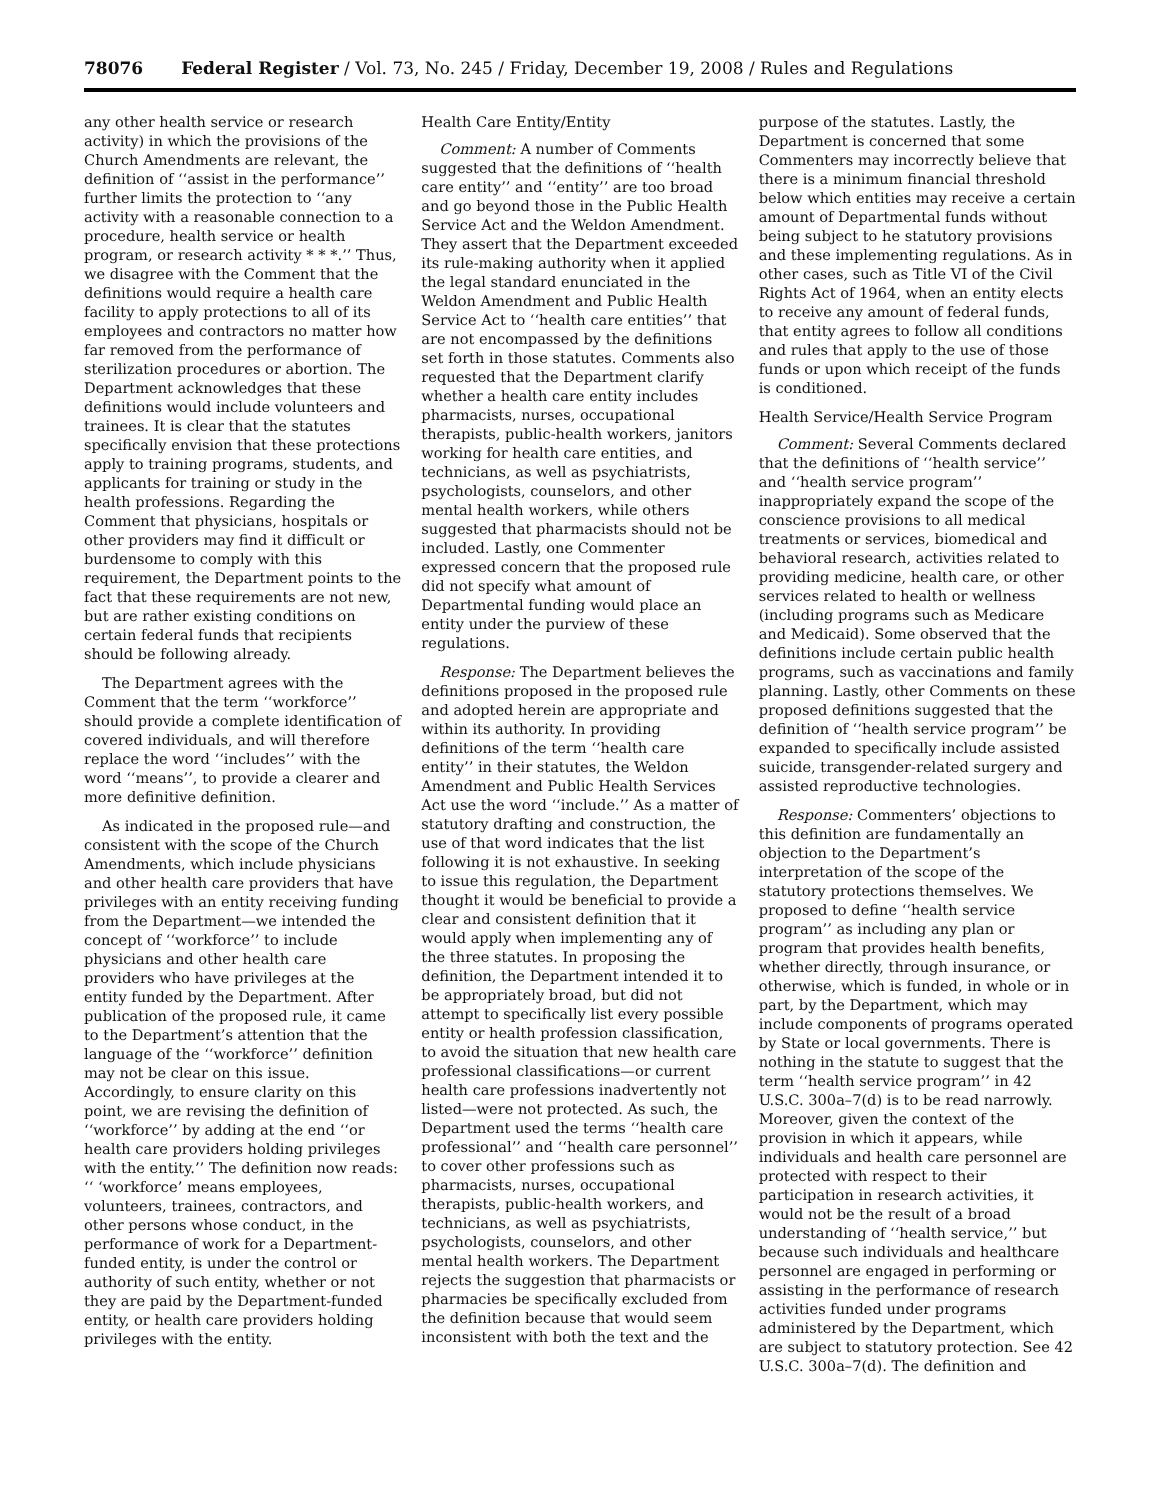78076 Federal Register / Vol. 73, No. 245 / Friday, December 19, 2008 / Rules and Regulations
any other health service or research activity) in which the provisions of the Church Amendments are relevant, the definition of ‘‘assist in the performance’’ further limits the protection to ‘‘any activity with a reasonable connection to a procedure, health service or health program, or research activity * * *.’’ Thus, we disagree with the Comment that the definitions would require a health care facility to apply protections to all of its employees and contractors no matter how far removed from the performance of sterilization procedures or abortion. The Department acknowledges that these definitions would include volunteers and trainees. It is clear that the statutes specifically envision that these protections apply to training programs, students, and applicants for training or study in the health professions. Regarding the Comment that physicians, hospitals or other providers may find it difficult or burdensome to comply with this requirement, the Department points to the fact that these requirements are not new, but are rather existing conditions on certain federal funds that recipients should be following already.
The Department agrees with the Comment that the term ‘‘workforce’’ should provide a complete identification of covered individuals, and will therefore replace the word ‘‘includes’’ with the word ‘‘means’’, to provide a clearer and more definitive definition.
As indicated in the proposed rule—and consistent with the scope of the Church Amendments, which include physicians and other health care providers that have privileges with an entity receiving funding from the Department—we intended the concept of ‘‘workforce’’ to include physicians and other health care providers who have privileges at the entity funded by the Department. After publication of the proposed rule, it came to the Department’s attention that the language of the ‘‘workforce’’ definition may not be clear on this issue. Accordingly, to ensure clarity on this point, we are revising the definition of ‘‘workforce’’ by adding at the end ‘‘or health care providers holding privileges with the entity.’’ The definition now reads: ‘‘ ‘workforce’ means employees, volunteers, trainees, contractors, and other persons whose conduct, in the performance of work for a Department-funded entity, is under the control or authority of such entity, whether or not they are paid by the Department-funded entity, or health care providers holding privileges with the entity.
Health Care Entity/Entity
Comment: A number of Comments suggested that the definitions of ‘‘health care entity’’ and ‘‘entity’’ are too broad and go beyond those in the Public Health Service Act and the Weldon Amendment. They assert that the Department exceeded its rule-making authority when it applied the legal standard enunciated in the Weldon Amendment and Public Health Service Act to ‘‘health care entities’’ that are not encompassed by the definitions set forth in those statutes. Comments also requested that the Department clarify whether a health care entity includes pharmacists, nurses, occupational therapists, public-health workers, janitors working for health care entities, and technicians, as well as psychiatrists, psychologists, counselors, and other mental health workers, while others suggested that pharmacists should not be included. Lastly, one Commenter expressed concern that the proposed rule did not specify what amount of Departmental funding would place an entity under the purview of these regulations.
Response: The Department believes the definitions proposed in the proposed rule and adopted herein are appropriate and within its authority. In providing definitions of the term ‘‘health care entity’’ in their statutes, the Weldon Amendment and Public Health Services Act use the word ‘‘include.’’ As a matter of statutory drafting and construction, the use of that word indicates that the list following it is not exhaustive. In seeking to issue this regulation, the Department thought it would be beneficial to provide a clear and consistent definition that it would apply when implementing any of the three statutes. In proposing the definition, the Department intended it to be appropriately broad, but did not attempt to specifically list every possible entity or health profession classification, to avoid the situation that new health care professional classifications—or current health care professions inadvertently not listed—were not protected. As such, the Department used the terms ‘‘health care professional’’ and ‘‘health care personnel’’ to cover other professions such as pharmacists, nurses, occupational therapists, public-health workers, and technicians, as well as psychiatrists, psychologists, counselors, and other mental health workers. The Department rejects the suggestion that pharmacists or pharmacies be specifically excluded from the definition because that would seem inconsistent with both the text and the
purpose of the statutes. Lastly, the Department is concerned that some Commenters may incorrectly believe that there is a minimum financial threshold below which entities may receive a certain amount of Departmental funds without being subject to he statutory provisions and these implementing regulations. As in other cases, such as Title VI of the Civil Rights Act of 1964, when an entity elects to receive any amount of federal funds, that entity agrees to follow all conditions and rules that apply to the use of those funds or upon which receipt of the funds is conditioned.
Health Service/Health Service Program
Comment: Several Comments declared that the definitions of ‘‘health service’’ and ‘‘health service program’’ inappropriately expand the scope of the conscience provisions to all medical treatments or services, biomedical and behavioral research, activities related to providing medicine, health care, or other services related to health or wellness (including programs such as Medicare and Medicaid). Some observed that the definitions include certain public health programs, such as vaccinations and family planning. Lastly, other Comments on these proposed definitions suggested that the definition of ‘‘health service program’’ be expanded to specifically include assisted suicide, transgender-related surgery and assisted reproductive technologies.
Response: Commenters’ objections to this definition are fundamentally an objection to the Department’s interpretation of the scope of the statutory protections themselves. We proposed to define ‘‘health service program’’ as including any plan or program that provides health benefits, whether directly, through insurance, or otherwise, which is funded, in whole or in part, by the Department, which may include components of programs operated by State or local governments. There is nothing in the statute to suggest that the term ‘‘health service program’’ in 42 U.S.C. 300a–7(d) is to be read narrowly. Moreover, given the context of the provision in which it appears, while individuals and health care personnel are protected with respect to their participation in research activities, it would not be the result of a broad understanding of ‘‘health service,’’ but because such individuals and healthcare personnel are engaged in performing or assisting in the performance of research activities funded under programs administered by the Department, which are subject to statutory protection. See 42 U.S.C. 300a–7(d). The definition and